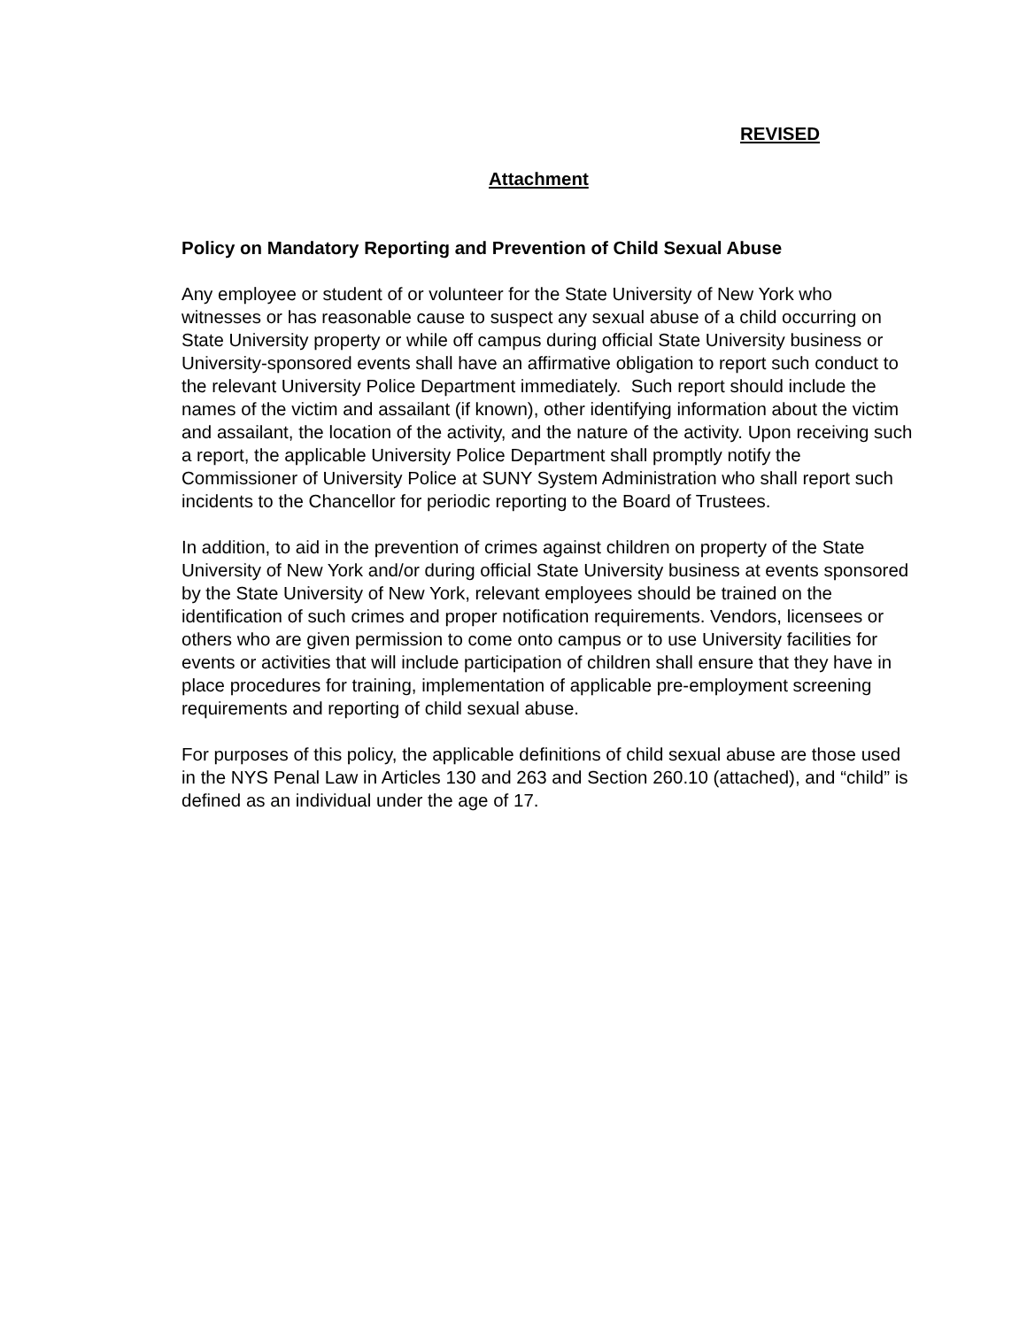REVISED
Attachment
Policy on Mandatory Reporting and Prevention of Child Sexual Abuse
Any employee or student of or volunteer for the State University of New York who witnesses or has reasonable cause to suspect any sexual abuse of a child occurring on State University property or while off campus during official State University business or University-sponsored events shall have an affirmative obligation to report such conduct to the relevant University Police Department immediately. Such report should include the names of the victim and assailant (if known), other identifying information about the victim and assailant, the location of the activity, and the nature of the activity. Upon receiving such a report, the applicable University Police Department shall promptly notify the Commissioner of University Police at SUNY System Administration who shall report such incidents to the Chancellor for periodic reporting to the Board of Trustees.
In addition, to aid in the prevention of crimes against children on property of the State University of New York and/or during official State University business at events sponsored by the State University of New York, relevant employees should be trained on the identification of such crimes and proper notification requirements. Vendors, licensees or others who are given permission to come onto campus or to use University facilities for events or activities that will include participation of children shall ensure that they have in place procedures for training, implementation of applicable pre-employment screening requirements and reporting of child sexual abuse.
For purposes of this policy, the applicable definitions of child sexual abuse are those used in the NYS Penal Law in Articles 130 and 263 and Section 260.10 (attached), and “child” is defined as an individual under the age of 17.